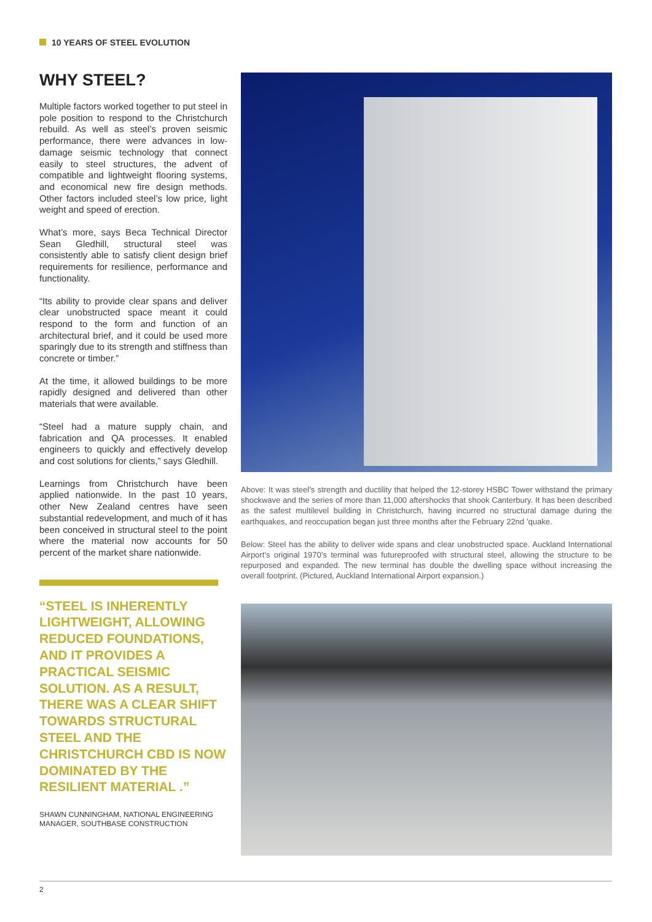10 YEARS OF STEEL EVOLUTION
WHY STEEL?
Multiple factors worked together to put steel in pole position to respond to the Christchurch rebuild. As well as steel’s proven seismic performance, there were advances in low-damage seismic technology that connect easily to steel structures, the advent of compatible and lightweight flooring systems, and economical new fire design methods. Other factors included steel’s low price, light weight and speed of erection.
What’s more, says Beca Technical Director Sean Gledhill, structural steel was consistently able to satisfy client design brief requirements for resilience, performance and functionality.
“Its ability to provide clear spans and deliver clear unobstructed space meant it could respond to the form and function of an architectural brief, and it could be used more sparingly due to its strength and stiffness than concrete or timber.”
At the time, it allowed buildings to be more rapidly designed and delivered than other materials that were available.
“Steel had a mature supply chain, and fabrication and QA processes. It enabled engineers to quickly and effectively develop and cost solutions for clients,” says Gledhill.
Learnings from Christchurch have been applied nationwide. In the past 10 years, other New Zealand centres have seen substantial redevelopment, and much of it has been conceived in structural steel to the point where the material now accounts for 50 percent of the market share nationwide.
“STEEL IS INHERENTLY LIGHTWEIGHT, ALLOWING REDUCED FOUNDATIONS, AND IT PROVIDES A PRACTICAL SEISMIC SOLUTION. AS A RESULT, THERE WAS A CLEAR SHIFT TOWARDS STRUCTURAL STEEL AND THE CHRISTCHURCH CBD IS NOW DOMINATED BY THE RESILIENT MATERIAL .”
SHAWN CUNNINGHAM, NATIONAL ENGINEERING MANAGER, SOUTHBASE CONSTRUCTION
Above: It was steel’s strength and ductility that helped the 12-storey HSBC Tower withstand the primary shockwave and the series of more than 11,000 aftershocks that shook Canterbury. It has been described as the safest multilevel building in Christchurch, having incurred no structural damage during the earthquakes, and reoccupation began just three months after the February 22nd ’quake.
Below: Steel has the ability to deliver wide spans and clear unobstructed space. Auckland International Airport’s original 1970’s terminal was futureproofed with structural steel, allowing the structure to be repurposed and expanded. The new terminal has double the dwelling space without increasing the overall footprint. (Pictured, Auckland International Airport expansion.)
2